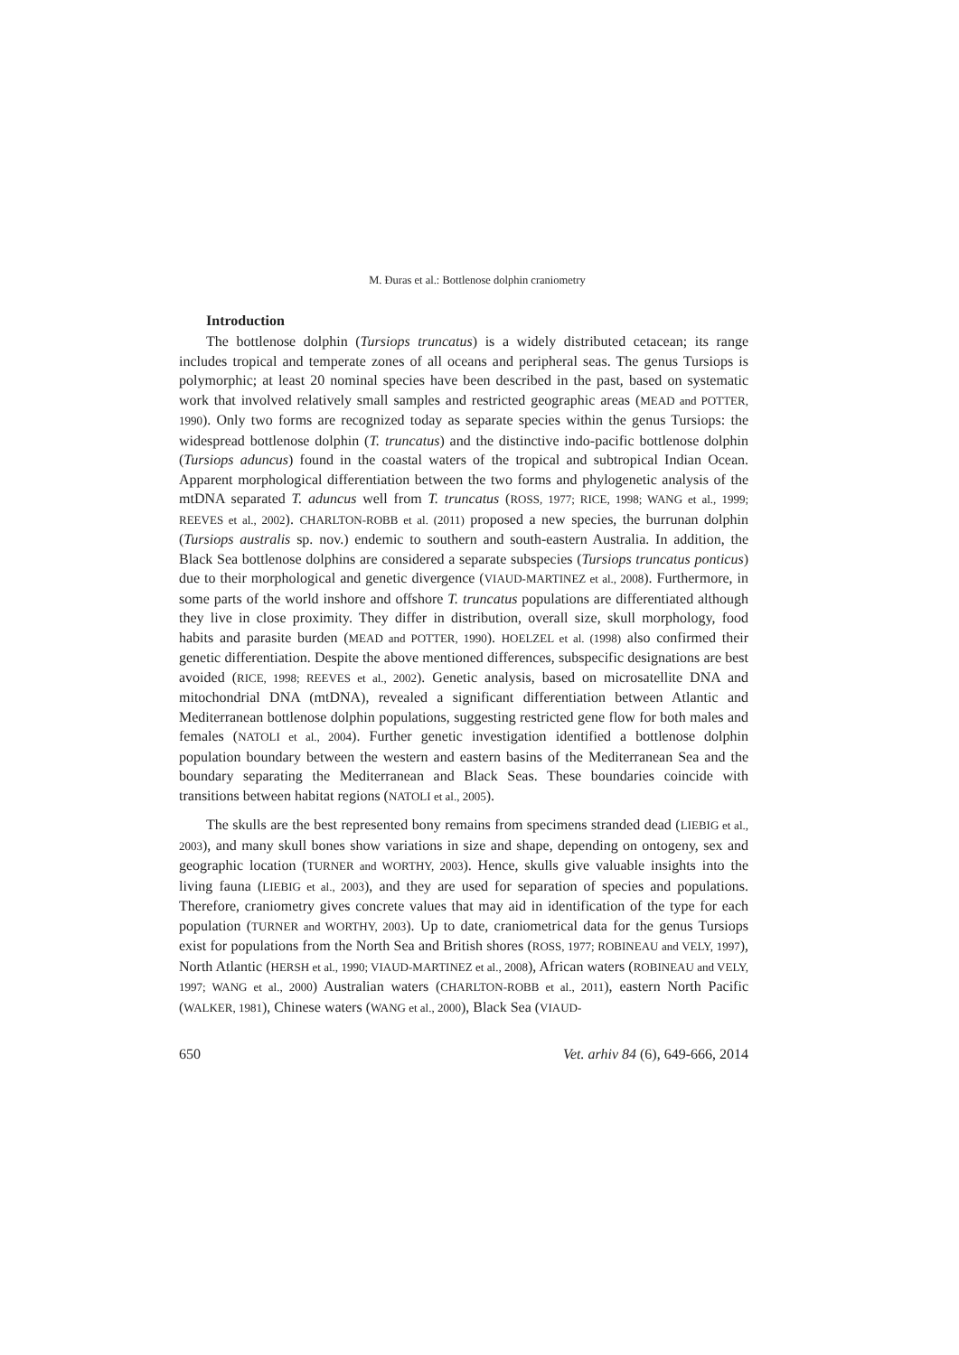M. Đuras et al.: Bottlenose dolphin craniometry
Introduction
The bottlenose dolphin (Tursiops truncatus) is a widely distributed cetacean; its range includes tropical and temperate zones of all oceans and peripheral seas. The genus Tursiops is polymorphic; at least 20 nominal species have been described in the past, based on systematic work that involved relatively small samples and restricted geographic areas (MEAD and POTTER, 1990). Only two forms are recognized today as separate species within the genus Tursiops: the widespread bottlenose dolphin (T. truncatus) and the distinctive indo-pacific bottlenose dolphin (Tursiops aduncus) found in the coastal waters of the tropical and subtropical Indian Ocean. Apparent morphological differentiation between the two forms and phylogenetic analysis of the mtDNA separated T. aduncus well from T. truncatus (ROSS, 1977; RICE, 1998; WANG et al., 1999; REEVES et al., 2002). CHARLTON-ROBB et al. (2011) proposed a new species, the burrunan dolphin (Tursiops australis sp. nov.) endemic to southern and south-eastern Australia. In addition, the Black Sea bottlenose dolphins are considered a separate subspecies (Tursiops truncatus ponticus) due to their morphological and genetic divergence (VIAUD-MARTINEZ et al., 2008). Furthermore, in some parts of the world inshore and offshore T. truncatus populations are differentiated although they live in close proximity. They differ in distribution, overall size, skull morphology, food habits and parasite burden (MEAD and POTTER, 1990). HOELZEL et al. (1998) also confirmed their genetic differentiation. Despite the above mentioned differences, subspecific designations are best avoided (RICE, 1998; REEVES et al., 2002). Genetic analysis, based on microsatellite DNA and mitochondrial DNA (mtDNA), revealed a significant differentiation between Atlantic and Mediterranean bottlenose dolphin populations, suggesting restricted gene flow for both males and females (NATOLI et al., 2004). Further genetic investigation identified a bottlenose dolphin population boundary between the western and eastern basins of the Mediterranean Sea and the boundary separating the Mediterranean and Black Seas. These boundaries coincide with transitions between habitat regions (NATOLI et al., 2005).
The skulls are the best represented bony remains from specimens stranded dead (LIEBIG et al., 2003), and many skull bones show variations in size and shape, depending on ontogeny, sex and geographic location (TURNER and WORTHY, 2003). Hence, skulls give valuable insights into the living fauna (LIEBIG et al., 2003), and they are used for separation of species and populations. Therefore, craniometry gives concrete values that may aid in identification of the type for each population (TURNER and WORTHY, 2003). Up to date, craniometrical data for the genus Tursiops exist for populations from the North Sea and British shores (ROSS, 1977; ROBINEAU and VELY, 1997), North Atlantic (HERSH et al., 1990; VIAUD-MARTINEZ et al., 2008), African waters (ROBINEAU and VELY, 1997; WANG et al., 2000) Australian waters (CHARLTON-ROBB et al., 2011), eastern North Pacific (WALKER, 1981), Chinese waters (WANG et al., 2000), Black Sea (VIAUD-
650 Vet. arhiv 84 (6), 649-666, 2014